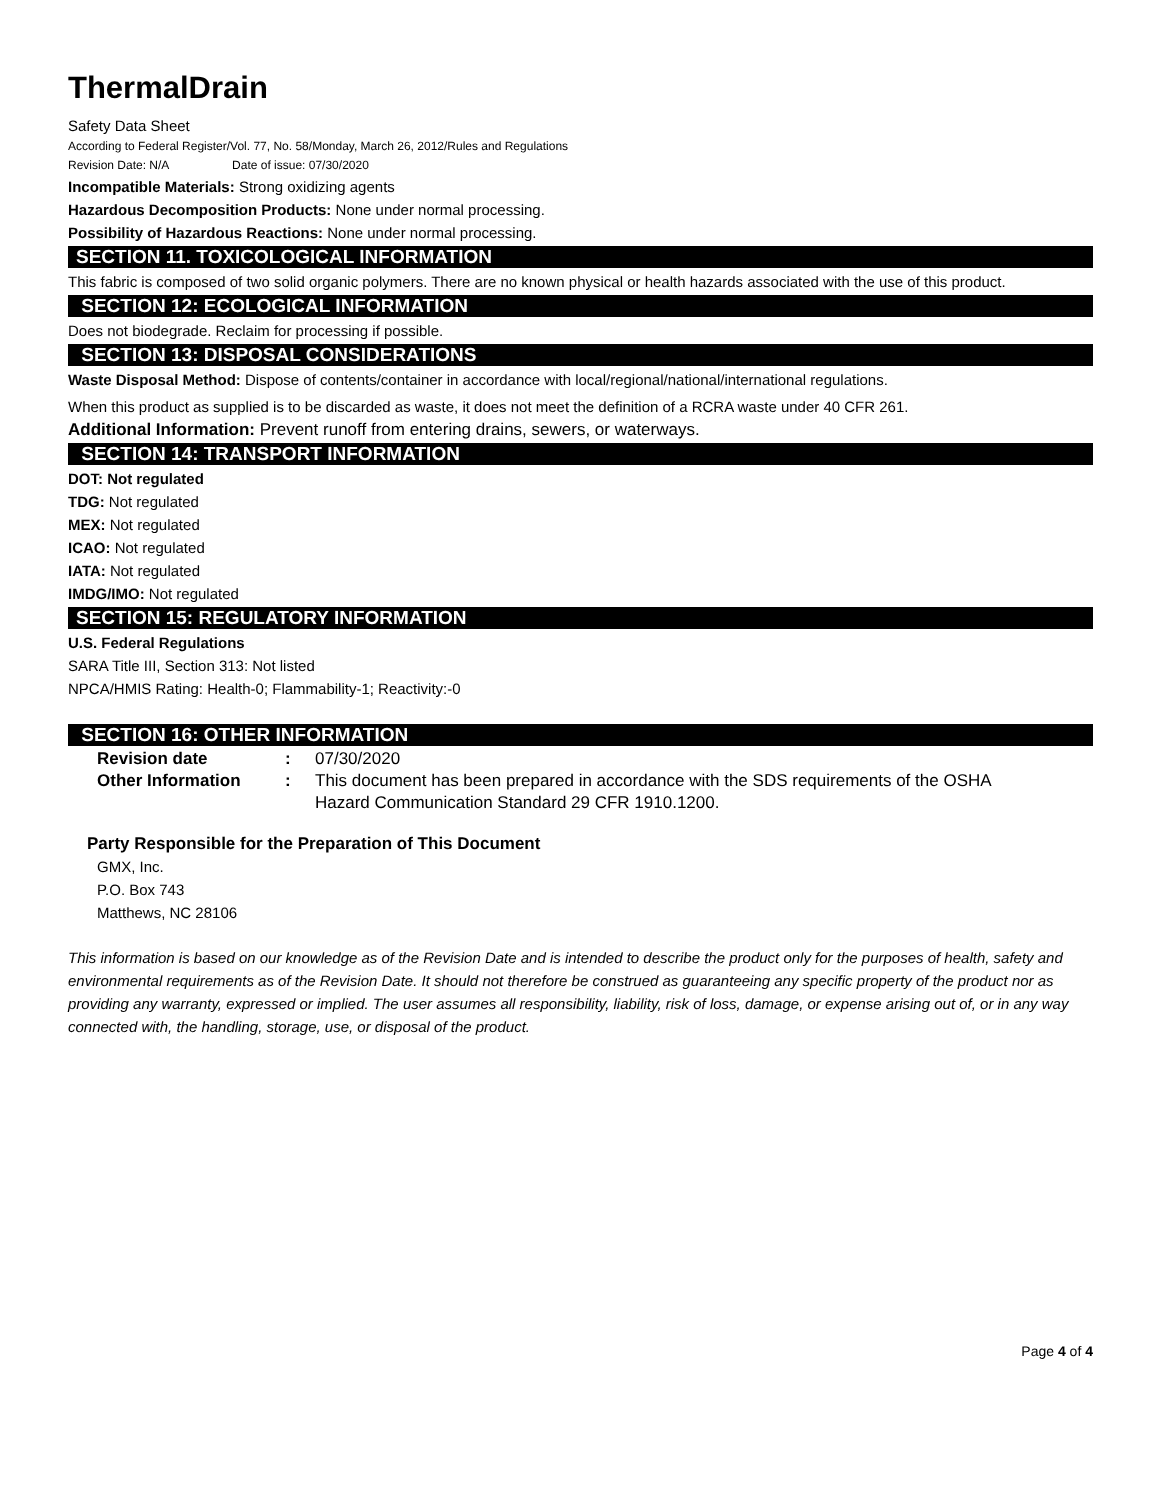ThermalDrain
Safety Data Sheet
According to Federal Register/Vol. 77, No. 58/Monday, March 26, 2012/Rules and Regulations
Revision Date: N/A Date of issue: 07/30/2020
Incompatible Materials: Strong oxidizing agents
Hazardous Decomposition Products: None under normal processing.
Possibility of Hazardous Reactions: None under normal processing.
SECTION 11. TOXICOLOGICAL INFORMATION
This fabric is composed of two solid organic polymers. There are no known physical or health hazards associated with the use of this product.
SECTION 12: ECOLOGICAL INFORMATION
Does not biodegrade. Reclaim for processing if possible.
SECTION 13: DISPOSAL CONSIDERATIONS
Waste Disposal Method: Dispose of contents/container in accordance with local/regional/national/international regulations.
When this product as supplied is to be discarded as waste, it does not meet the definition of a RCRA waste under 40 CFR 261.
Additional Information: Prevent runoff from entering drains, sewers, or waterways.
SECTION 14: TRANSPORT INFORMATION
DOT: Not regulated
TDG: Not regulated
MEX: Not regulated
ICAO: Not regulated
IATA: Not regulated
IMDG/IMO: Not regulated
SECTION 15: REGULATORY INFORMATION
U.S. Federal Regulations
SARA Title III, Section 313: Not listed
NPCA/HMIS Rating: Health-0; Flammability-1; Reactivity:-0
SECTION 16: OTHER INFORMATION
Revision date : 07/30/2020
Other Information : This document has been prepared in accordance with the SDS requirements of the OSHA Hazard Communication Standard 29 CFR 1910.1200.
Party Responsible for the Preparation of This Document
GMX, Inc.
P.O. Box 743
Matthews, NC 28106
This information is based on our knowledge as of the Revision Date and is intended to describe the product only for the purposes of health, safety and environmental requirements as of the Revision Date. It should not therefore be construed as guaranteeing any specific property of the product nor as providing any warranty, expressed or implied. The user assumes all responsibility, liability, risk of loss, damage, or expense arising out of, or in any way connected with, the handling, storage, use, or disposal of the product.
Page 4 of 4